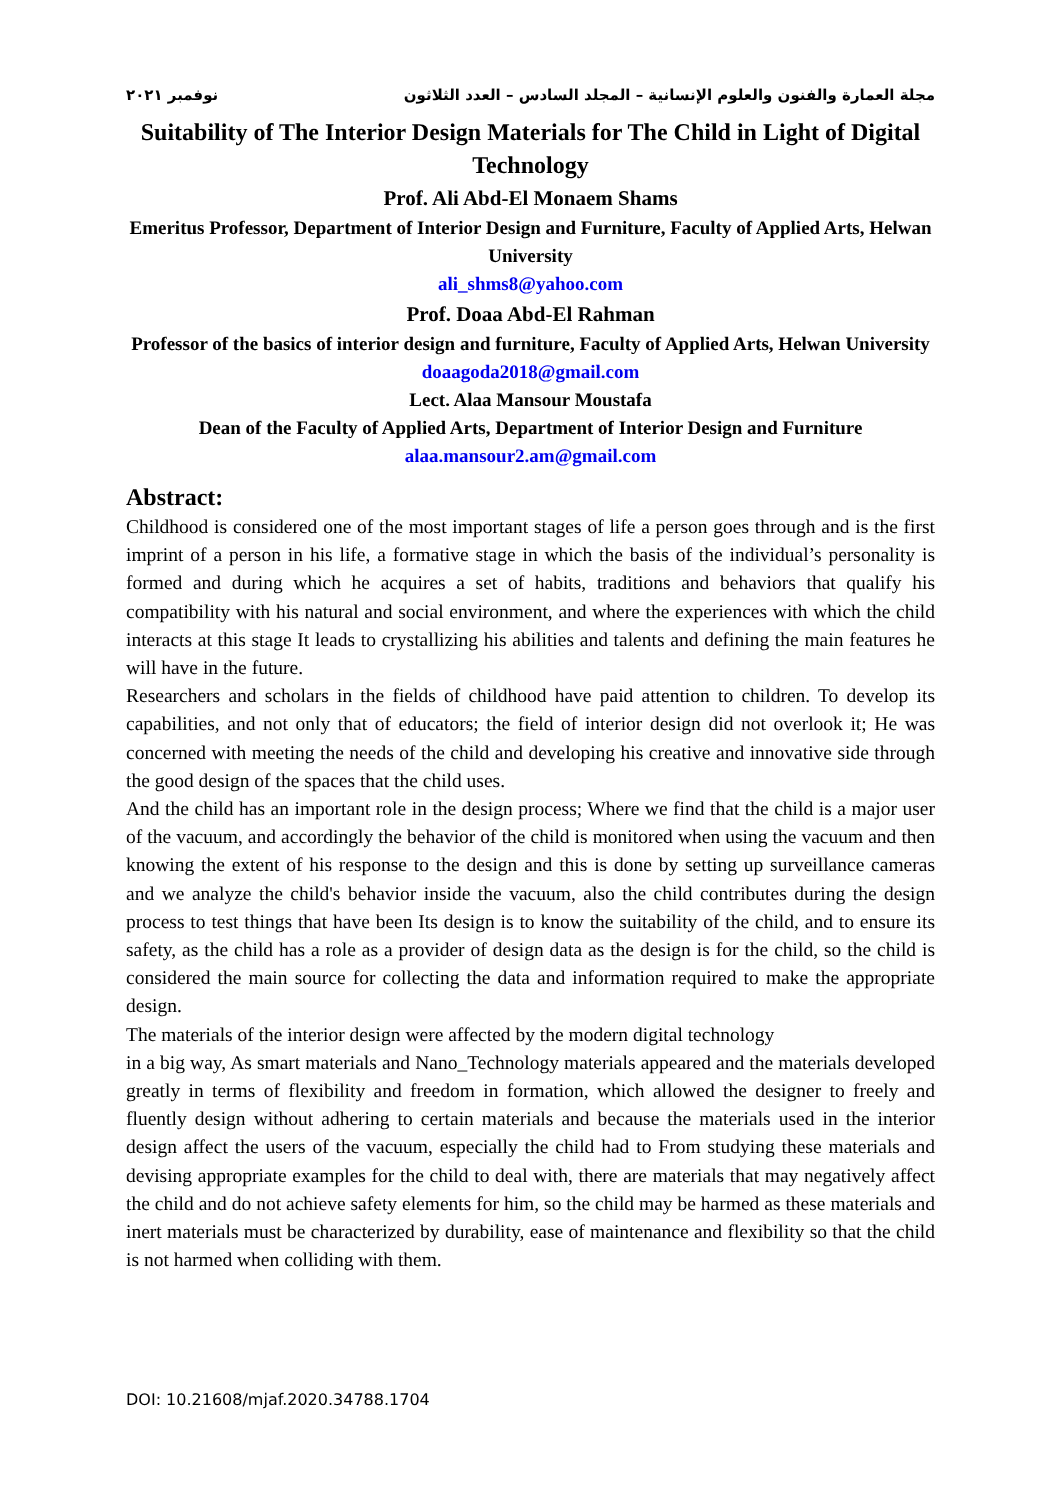مجلة العمارة والفنون والعلوم الإنسانية – المجلد السادس – العدد الثلاثون نوفمبر ٢٠٢١
Suitability of The Interior Design Materials for The Child in Light of Digital Technology
Prof. Ali Abd-El Monaem Shams
Emeritus Professor, Department of Interior Design and Furniture, Faculty of Applied Arts, Helwan University
ali_shms8@yahoo.com
Prof. Doaa Abd-El Rahman
Professor of the basics of interior design and furniture, Faculty of Applied Arts, Helwan University
doaagoda2018@gmail.com
Lect. Alaa Mansour Moustafa
Dean of the Faculty of Applied Arts, Department of Interior Design and Furniture
alaa.mansour2.am@gmail.com
Abstract:
Childhood is considered one of the most important stages of life a person goes through and is the first imprint of a person in his life, a formative stage in which the basis of the individual’s personality is formed and during which he acquires a set of habits, traditions and behaviors that qualify his compatibility with his natural and social environment, and where the experiences with which the child interacts at this stage It leads to crystallizing his abilities and talents and defining the main features he will have in the future.
Researchers and scholars in the fields of childhood have paid attention to children. To develop its capabilities, and not only that of educators; the field of interior design did not overlook it; He was concerned with meeting the needs of the child and developing his creative and innovative side through the good design of the spaces that the child uses.
And the child has an important role in the design process; Where we find that the child is a major user of the vacuum, and accordingly the behavior of the child is monitored when using the vacuum and then knowing the extent of his response to the design and this is done by setting up surveillance cameras and we analyze the child's behavior inside the vacuum, also the child contributes during the design process to test things that have been Its design is to know the suitability of the child, and to ensure its safety, as the child has a role as a provider of design data as the design is for the child, so the child is considered the main source for collecting the data and information required to make the appropriate design.
The materials of the interior design were affected by the modern digital technology
in a big way, As smart materials and Nano_Technology materials appeared and the materials developed greatly in terms of flexibility and freedom in formation, which allowed the designer to freely and fluently design without adhering to certain materials and because the materials used in the interior design affect the users of the vacuum, especially the child had to From studying these materials and devising appropriate examples for the child to deal with, there are materials that may negatively affect the child and do not achieve safety elements for him, so the child may be harmed as these materials and inert materials must be characterized by durability, ease of maintenance and flexibility so that the child is not harmed when colliding with them.
DOI: 10.21608/mjaf.2020.34788.1704